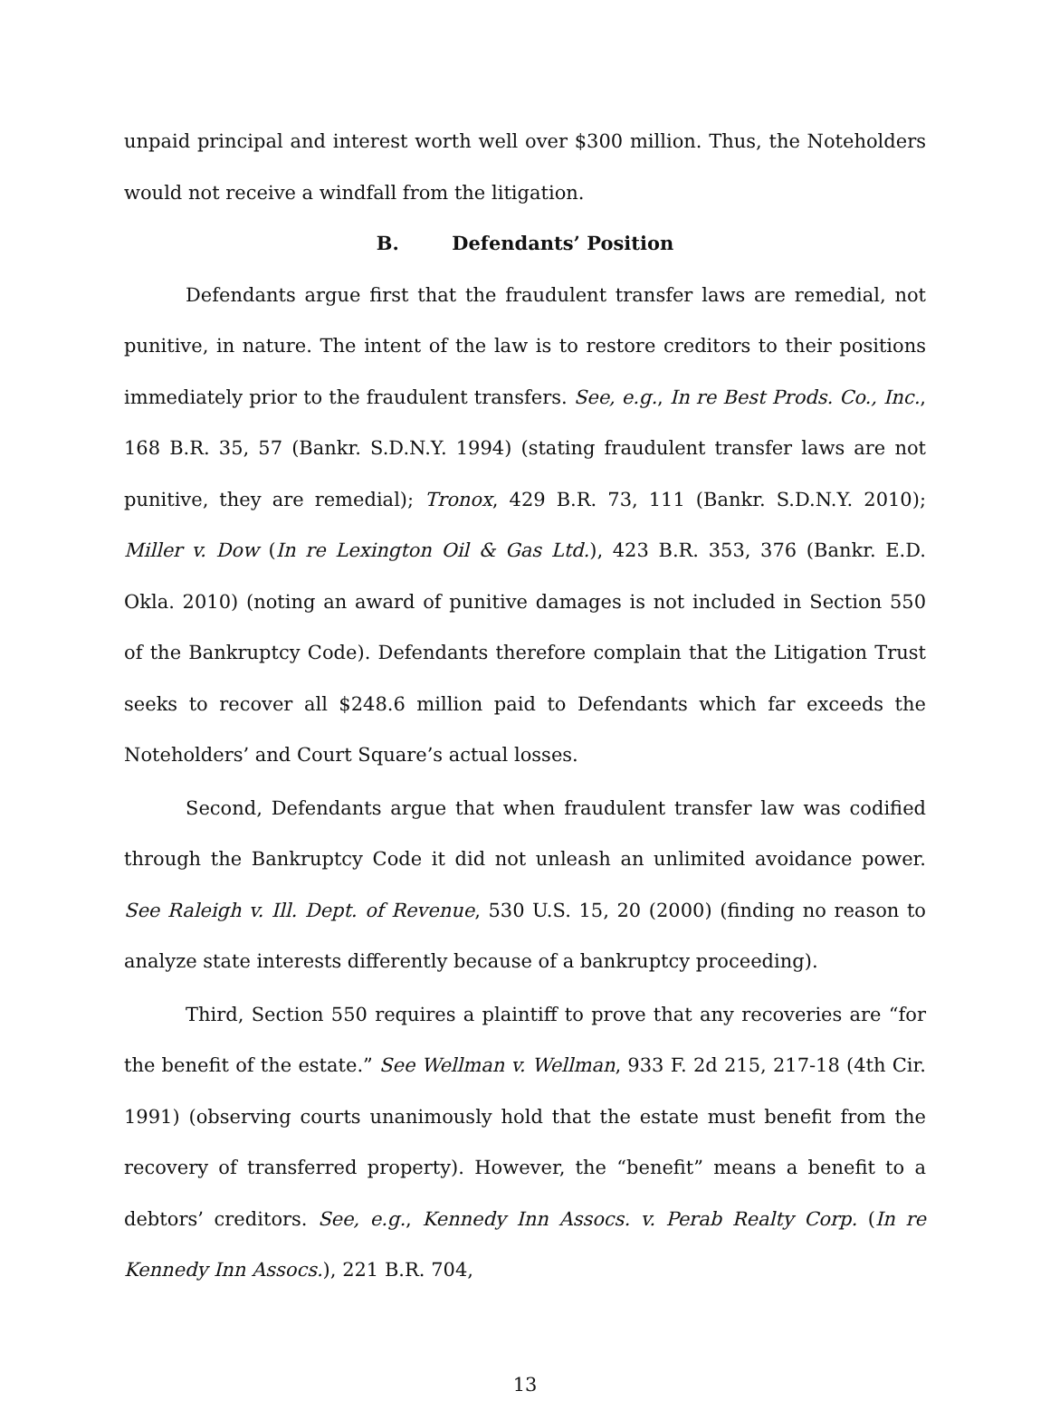unpaid principal and interest worth well over $300 million. Thus, the Noteholders would not receive a windfall from the litigation.
B. Defendants’ Position
Defendants argue first that the fraudulent transfer laws are remedial, not punitive, in nature. The intent of the law is to restore creditors to their positions immediately prior to the fraudulent transfers. See, e.g., In re Best Prods. Co., Inc., 168 B.R. 35, 57 (Bankr. S.D.N.Y. 1994) (stating fraudulent transfer laws are not punitive, they are remedial); Tronox, 429 B.R. 73, 111 (Bankr. S.D.N.Y. 2010); Miller v. Dow (In re Lexington Oil & Gas Ltd.), 423 B.R. 353, 376 (Bankr. E.D. Okla. 2010) (noting an award of punitive damages is not included in Section 550 of the Bankruptcy Code). Defendants therefore complain that the Litigation Trust seeks to recover all $248.6 million paid to Defendants which far exceeds the Noteholders’ and Court Square’s actual losses.
Second, Defendants argue that when fraudulent transfer law was codified through the Bankruptcy Code it did not unleash an unlimited avoidance power. See Raleigh v. Ill. Dept. of Revenue, 530 U.S. 15, 20 (2000) (finding no reason to analyze state interests differently because of a bankruptcy proceeding).
Third, Section 550 requires a plaintiff to prove that any recoveries are “for the benefit of the estate.” See Wellman v. Wellman, 933 F. 2d 215, 217-18 (4th Cir. 1991) (observing courts unanimously hold that the estate must benefit from the recovery of transferred property). However, the “benefit” means a benefit to a debtors’ creditors. See, e.g., Kennedy Inn Assocs. v. Perab Realty Corp. (In re Kennedy Inn Assocs.), 221 B.R. 704,
13